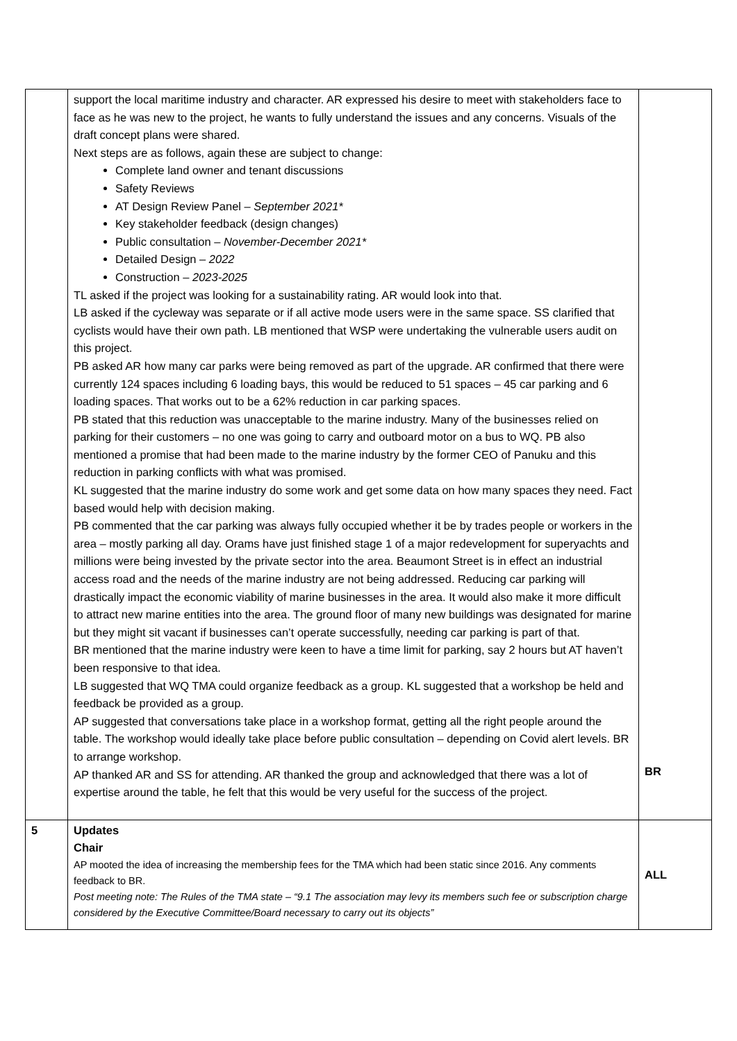| | support the local maritime industry and character. AR expressed his desire to meet with stakeholders face to face as he was new to the project, he wants to fully understand the issues and any concerns. Visuals of the draft concept plans were shared. Next steps are as follows, again these are subject to change: Complete land owner and tenant discussions Safety Reviews AT Design Review Panel – September 2021* Key stakeholder feedback (design changes) Public consultation – November-December 2021* Detailed Design – 2022 Construction – 2023-2025 TL asked if the project was looking for a sustainability rating. AR would look into that. LB asked if the cycleway was separate or if all active mode users were in the same space. SS clarified that cyclists would have their own path. LB mentioned that WSP were undertaking the vulnerable users audit on this project. PB asked AR how many car parks were being removed as part of the upgrade. AR confirmed that there were currently 124 spaces including 6 loading bays, this would be reduced to 51 spaces – 45 car parking and 6 loading spaces. That works out to be a 62% reduction in car parking spaces. PB stated that this reduction was unacceptable to the marine industry. Many of the businesses relied on parking for their customers – no one was going to carry and outboard motor on a bus to WQ. PB also mentioned a promise that had been made to the marine industry by the former CEO of Panuku and this reduction in parking conflicts with what was promised. KL suggested that the marine industry do some work and get some data on how many spaces they need. Fact based would help with decision making. PB commented that the car parking was always fully occupied whether it be by trades people or workers in the area – mostly parking all day. Orams have just finished stage 1 of a major redevelopment for superyachts and millions were being invested by the private sector into the area. Beaumont Street is in effect an industrial access road and the needs of the marine industry are not being addressed. Reducing car parking will drastically impact the economic viability of marine businesses in the area. It would also make it more difficult to attract new marine entities into the area. The ground floor of many new buildings was designated for marine but they might sit vacant if businesses can’t operate successfully, needing car parking is part of that. BR mentioned that the marine industry were keen to have a time limit for parking, say 2 hours but AT haven’t been responsive to that idea. LB suggested that WQ TMA could organize feedback as a group. KL suggested that a workshop be held and feedback be provided as a group. AP suggested that conversations take place in a workshop format, getting all the right people around the table. The workshop would ideally take place before public consultation – depending on Covid alert levels. BR to arrange workshop. AP thanked AR and SS for attending. AR thanked the group and acknowledged that there was a lot of expertise around the table, he felt that this would be very useful for the success of the project. | BR |
| 5 | Updates Chair AP mooted the idea of increasing the membership fees for the TMA which had been static since 2016. Any comments feedback to BR. Post meeting note: The Rules of the TMA state – “9.1 The association may levy its members such fee or subscription charge considered by the Executive Committee/Board necessary to carry out its objects” | ALL |